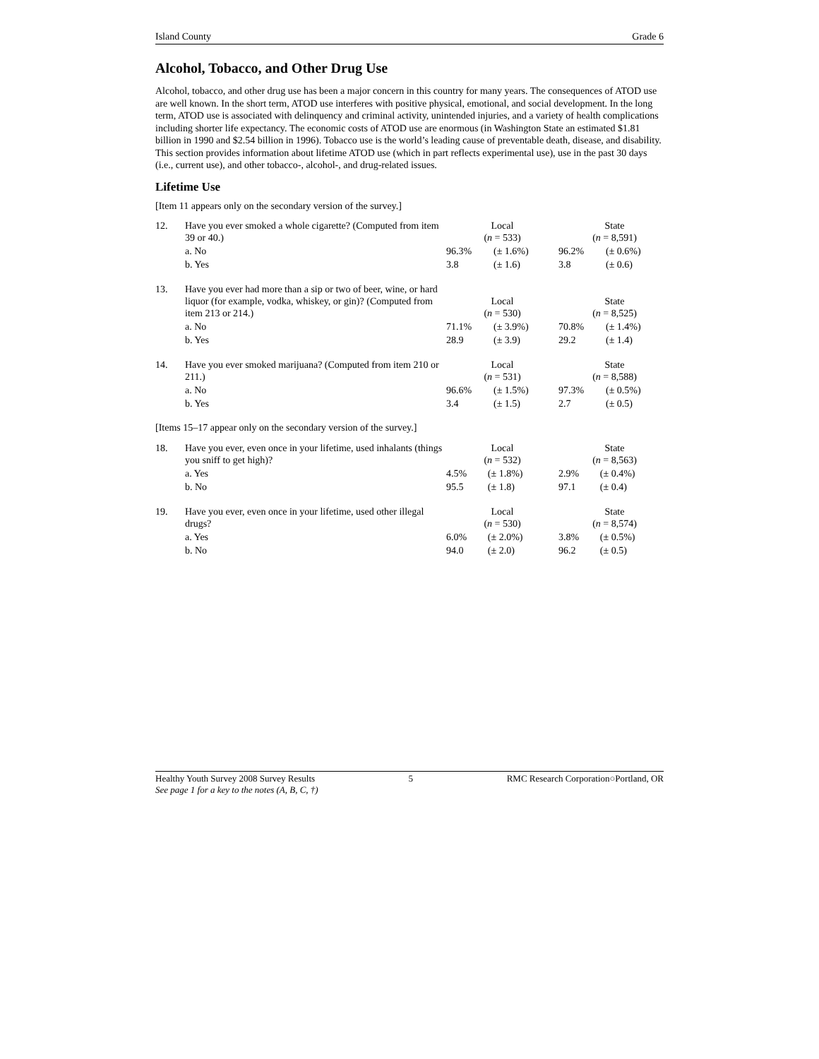Island County Grade 6
Alcohol, Tobacco, and Other Drug Use
Alcohol, tobacco, and other drug use has been a major concern in this country for many years. The consequences of ATOD use are well known. In the short term, ATOD use interferes with positive physical, emotional, and social development. In the long term, ATOD use is associated with delinquency and criminal activity, unintended injuries, and a variety of health complications including shorter life expectancy. The economic costs of ATOD use are enormous (in Washington State an estimated $1.81 billion in 1990 and $2.54 billion in 1996). Tobacco use is the world’s leading cause of preventable death, disease, and disability. This section provides information about lifetime ATOD use (which in part reflects experimental use), use in the past 30 days (i.e., current use), and other tobacco-, alcohol-, and drug-related issues.
Lifetime Use
[Item 11 appears only on the secondary version of the survey.]
| 12. | Have you ever smoked a whole cigarette? (Computed from item 39 or 40.) | Local ( n = 533) | | State ( n = 8,591) | |
| | a. No | 96.3% | (± 1.6%) | 96.2% | (± 0.6%) |
| | b. Yes | 3.8 | (± 1.6) | 3.8 | (± 0.6) |
| 13. | Have you ever had more than a sip or two of beer, wine, or hard liquor (for example, vodka, whiskey, or gin)? (Computed from item 213 or 214.) | Local ( n = 530) | | State ( n = 8,525) | |
| | a. No | 71.1% | (± 3.9%) | 70.8% | (± 1.4%) |
| | b. Yes | 28.9 | (± 3.9) | 29.2 | (± 1.4) |
| 14. | Have you ever smoked marijuana? (Computed from item 210 or 211.) | Local ( n = 531) | | State ( n = 8,588) | |
| | a. No | 96.6% | (± 1.5%) | 97.3% | (± 0.5%) |
| | b. Yes | 3.4 | (± 1.5) | 2.7 | (± 0.5) |
[Items 15–17 appear only on the secondary version of the survey.]
| 18. | Have you ever, even once in your lifetime, used inhalants (things you sniff to get high)? | Local ( n = 532) | | State ( n = 8,563) | |
| | a. Yes | 4.5% | (± 1.8%) | 2.9% | (± 0.4%) |
| | b. No | 95.5 | (± 1.8) | 97.1 | (± 0.4) |
| 19. | Have you ever, even once in your lifetime, used other illegal drugs? | Local ( n = 530) | | State ( n = 8,574) | |
| | a. Yes | 6.0% | (± 2.0%) | 3.8% | (± 0.5%) |
| | b. No | 94.0 | (± 2.0) | 96.2 | (± 0.5) |
Healthy Youth Survey 2008 Survey Results 5 RMC Research Corporation○Portland, OR
See page 1 for a key to the notes (A, B, C, †)